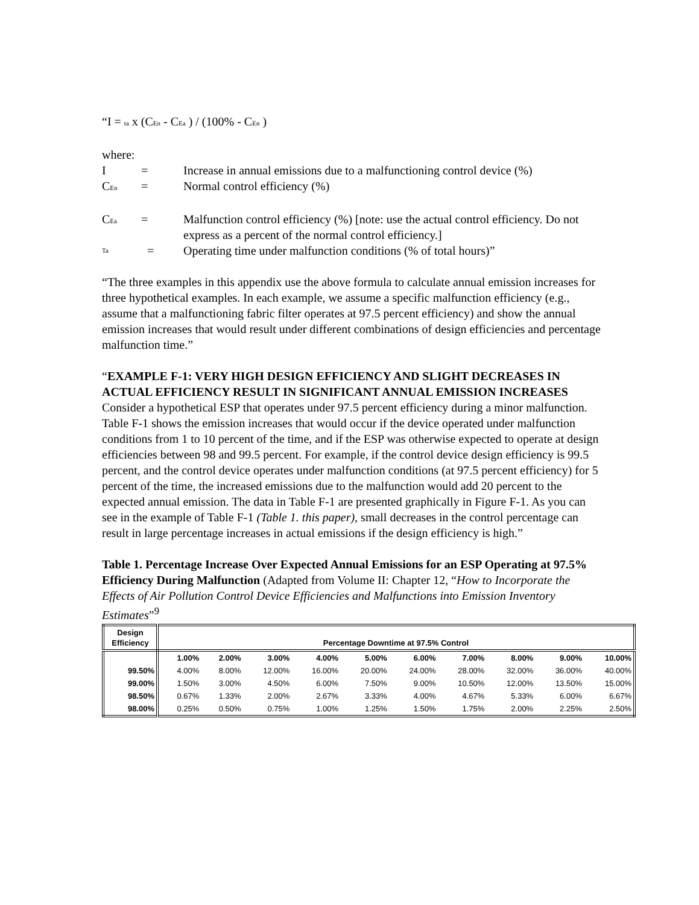“I = ta x (CEn - CEa ) / (100% - CEn )
where:
I = Increase in annual emissions due to a malfunctioning control device (%)
CEn = Normal control efficiency (%)
CEa = Malfunction control efficiency (%) [note: use the actual control efficiency. Do not express as a percent of the normal control efficiency.]
Ta = Operating time under malfunction conditions (% of total hours)”
“The three examples in this appendix use the above formula to calculate annual emission increases for three hypothetical examples. In each example, we assume a specific malfunction efficiency (e.g., assume that a malfunctioning fabric filter operates at 97.5 percent efficiency) and show the annual emission increases that would result under different combinations of design efficiencies and percentage malfunction time.”
“EXAMPLE F-1: VERY HIGH DESIGN EFFICIENCY AND SLIGHT DECREASES IN ACTUAL EFFICIENCY RESULT IN SIGNIFICANT ANNUAL EMISSION INCREASES
Consider a hypothetical ESP that operates under 97.5 percent efficiency during a minor malfunction. Table F-1 shows the emission increases that would occur if the device operated under malfunction conditions from 1 to 10 percent of the time, and if the ESP was otherwise expected to operate at design efficiencies between 98 and 99.5 percent. For example, if the control device design efficiency is 99.5 percent, and the control device operates under malfunction conditions (at 97.5 percent efficiency) for 5 percent of the time, the increased emissions due to the malfunction would add 20 percent to the expected annual emission. The data in Table F-1 are presented graphically in Figure F-1. As you can see in the example of Table F-1 (Table 1. this paper), small decreases in the control percentage can result in large percentage increases in actual emissions if the design efficiency is high.”
Table 1. Percentage Increase Over Expected Annual Emissions for an ESP Operating at 97.5% Efficiency During Malfunction (Adapted from Volume II: Chapter 12, “How to Incorporate the Effects of Air Pollution Control Device Efficiencies and Malfunctions into Emission Inventory Estimates”<sup>9</sup>
| Design Efficiency | Percentage Downtime at 97.5% Control | | | | | | | | | |
| --- | --- | --- | --- | --- | --- | --- | --- | --- | --- | --- |
| | 1.00% | 2.00% | 3.00% | 4.00% | 5.00% | 6.00% | 7.00% | 8.00% | 9.00% | 10.00% |
| 99.50% | 4.00% | 8.00% | 12.00% | 16.00% | 20.00% | 24.00% | 28.00% | 32.00% | 36.00% | 40.00% |
| 99.00% | 1.50% | 3.00% | 4.50% | 6.00% | 7.50% | 9.00% | 10.50% | 12.00% | 13.50% | 15.00% |
| 98.50% | 0.67% | 1.33% | 2.00% | 2.67% | 3.33% | 4.00% | 4.67% | 5.33% | 6.00% | 6.67% |
| 98.00% | 0.25% | 0.50% | 0.75% | 1.00% | 1.25% | 1.50% | 1.75% | 2.00% | 2.25% | 2.50% |